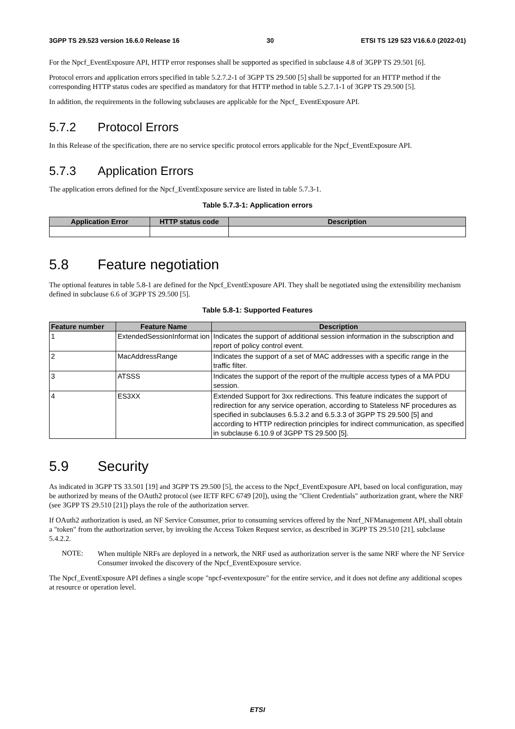3GPP TS 29.523 version 16.6.0 Release 16 30 ETSI TS 129 523 V16.6.0 (2022-01)
For the Npcf_EventExposure API, HTTP error responses shall be supported as specified in subclause 4.8 of 3GPP TS 29.501 [6].
Protocol errors and application errors specified in table 5.2.7.2-1 of 3GPP TS 29.500 [5] shall be supported for an HTTP method if the corresponding HTTP status codes are specified as mandatory for that HTTP method in table 5.2.7.1-1 of 3GPP TS 29.500 [5].
In addition, the requirements in the following subclauses are applicable for the Npcf_ EventExposure API.
5.7.2 Protocol Errors
In this Release of the specification, there are no service specific protocol errors applicable for the Npcf_EventExposure API.
5.7.3 Application Errors
The application errors defined for the Npcf_EventExposure service are listed in table 5.7.3-1.
Table 5.7.3-1: Application errors
| Application Error | HTTP status code | Description |
| --- | --- | --- |
5.8 Feature negotiation
The optional features in table 5.8-1 are defined for the Npcf_EventExposure API. They shall be negotiated using the extensibility mechanism defined in subclause 6.6 of 3GPP TS 29.500 [5].
Table 5.8-1: Supported Features
| Feature number | Feature Name | Description |
| --- | --- | --- |
| 1 | ExtendedSessionInformat ion | Indicates the support of additional session information in the subscription and report of policy control event. |
| 2 | MacAddressRange | Indicates the support of a set of MAC addresses with a specific range in the traffic filter. |
| 3 | ATSSS | Indicates the support of the report of the multiple access types of a MA PDU session. |
| 4 | ES3XX | Extended Support for 3xx redirections. This feature indicates the support of redirection for any service operation, according to Stateless NF procedures as specified in subclauses 6.5.3.2 and 6.5.3.3 of 3GPP TS 29.500 [5] and according to HTTP redirection principles for indirect communication, as specified in subclause 6.10.9 of 3GPP TS 29.500 [5]. |
5.9 Security
As indicated in 3GPP TS 33.501 [19] and 3GPP TS 29.500 [5], the access to the Npcf_EventExposure API, based on local configuration, may be authorized by means of the OAuth2 protocol (see IETF RFC 6749 [20]), using the "Client Credentials" authorization grant, where the NRF (see 3GPP TS 29.510 [21]) plays the role of the authorization server.
If OAuth2 authorization is used, an NF Service Consumer, prior to consuming services offered by the Nnrf_NFManagement API, shall obtain a "token" from the authorization server, by invoking the Access Token Request service, as described in 3GPP TS 29.510 [21], subclause 5.4.2.2.
NOTE:
When multiple NRFs are deployed in a network, the NRF used as authorization server is the same NRF where the NF Service Consumer invoked the discovery of the Npcf_EventExposure service.
The Npcf_EventExposure API defines a single scope "npcf-eventexposure" for the entire service, and it does not define any additional scopes at resource or operation level.
ETSI